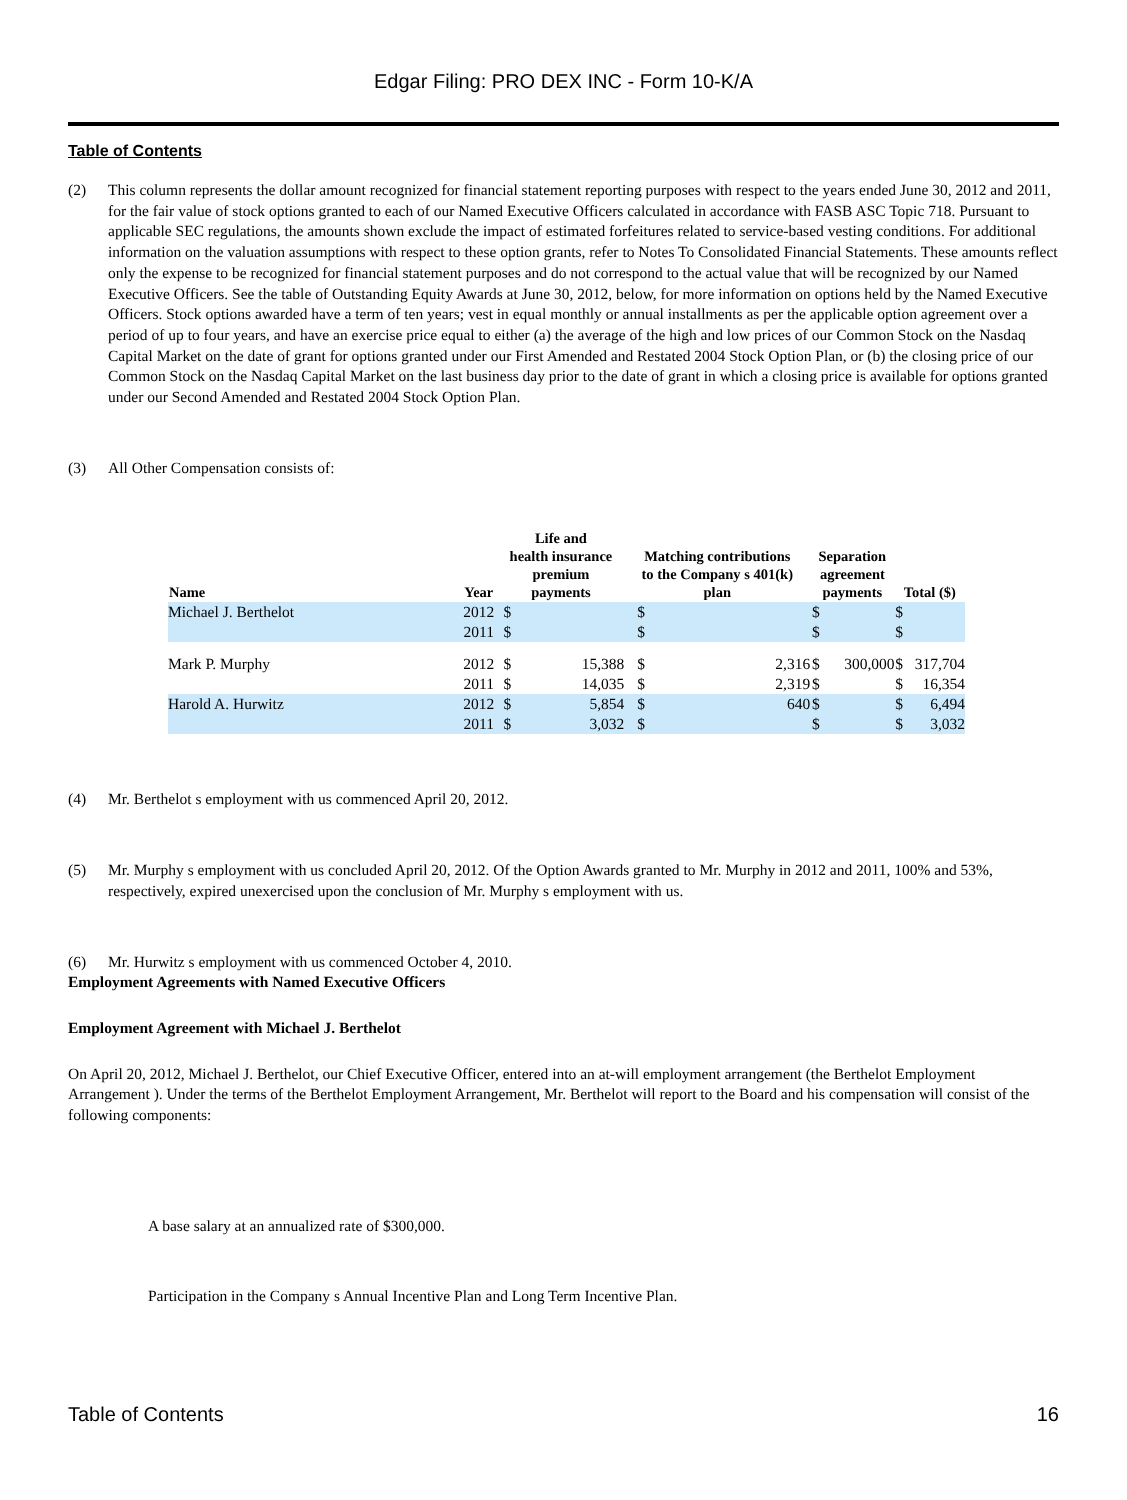Edgar Filing: PRO DEX INC - Form 10-K/A
Table of Contents
(2) This column represents the dollar amount recognized for financial statement reporting purposes with respect to the years ended June 30, 2012 and 2011, for the fair value of stock options granted to each of our Named Executive Officers calculated in accordance with FASB ASC Topic 718. Pursuant to applicable SEC regulations, the amounts shown exclude the impact of estimated forfeitures related to service-based vesting conditions. For additional information on the valuation assumptions with respect to these option grants, refer to Notes To Consolidated Financial Statements. These amounts reflect only the expense to be recognized for financial statement purposes and do not correspond to the actual value that will be recognized by our Named Executive Officers. See the table of Outstanding Equity Awards at June 30, 2012, below, for more information on options held by the Named Executive Officers. Stock options awarded have a term of ten years; vest in equal monthly or annual installments as per the applicable option agreement over a period of up to four years, and have an exercise price equal to either (a) the average of the high and low prices of our Common Stock on the Nasdaq Capital Market on the date of grant for options granted under our First Amended and Restated 2004 Stock Option Plan, or (b) the closing price of our Common Stock on the Nasdaq Capital Market on the last business day prior to the date of grant in which a closing price is available for options granted under our Second Amended and Restated 2004 Stock Option Plan.
(3) All Other Compensation consists of:
| Name | Year | Life and health insurance premium payments | | Matching contributions to the Company s 401(k) plan | | Separation agreement payments | | Total ($) | |
| --- | --- | --- | --- | --- | --- | --- | --- | --- | --- |
| Michael J. Berthelot | 2012 | $ | | $ | | $ | | $ | |
| | 2011 | $ | | $ | | $ | | $ | |
| Mark P. Murphy | 2012 | $ | 15,388 | $ | 2,316 | $ | 300,000 | $ | 317,704 |
| | 2011 | $ | 14,035 | $ | 2,319 | $ | | $ | 16,354 |
| Harold A. Hurwitz | 2012 | $ | 5,854 | $ | 640 | $ | | $ | 6,494 |
| | 2011 | $ | 3,032 | $ | | $ | | $ | 3,032 |
(4) Mr. Berthelot s employment with us commenced April 20, 2012.
(5) Mr. Murphy s employment with us concluded April 20, 2012. Of the Option Awards granted to Mr. Murphy in 2012 and 2011, 100% and 53%, respectively, expired unexercised upon the conclusion of Mr. Murphy s employment with us.
(6) Mr. Hurwitz s employment with us commenced October 4, 2010.
Employment Agreements with Named Executive Officers
Employment Agreement with Michael J. Berthelot
On April 20, 2012, Michael J. Berthelot, our Chief Executive Officer, entered into an at-will employment arrangement (the Berthelot Employment Arrangement ). Under the terms of the Berthelot Employment Arrangement, Mr. Berthelot will report to the Board and his compensation will consist of the following components:
A base salary at an annualized rate of $300,000.
Participation in the Company s Annual Incentive Plan and Long Term Incentive Plan.
Table of Contents 16